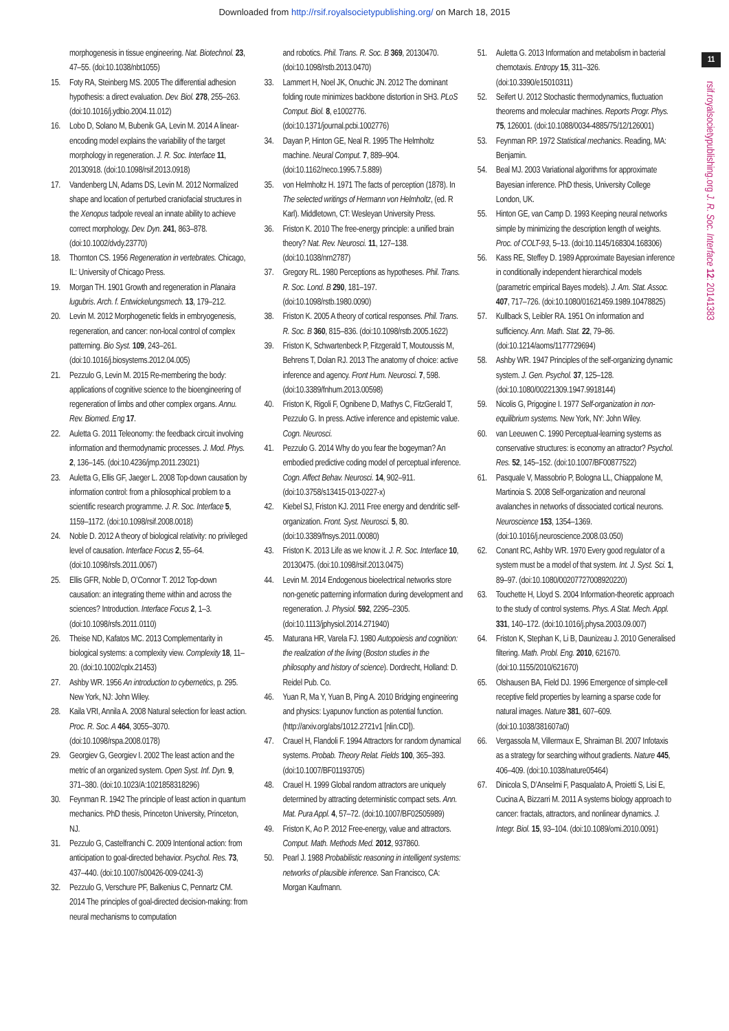Downloaded from http://rsif.royalsocietypublishing.org/ on March 18, 2015
morphogenesis in tissue engineering. Nat. Biotechnol. 23, 47–55. (doi:10.1038/nbt1055)
15. Foty RA, Steinberg MS. 2005 The differential adhesion hypothesis: a direct evaluation. Dev. Biol. 278, 255–263. (doi:10.1016/j.ydbio.2004.11.012)
16. Lobo D, Solano M, Bubenik GA, Levin M. 2014 A linear-encoding model explains the variability of the target morphology in regeneration. J. R. Soc. Interface 11, 20130918. (doi:10.1098/rsif.2013.0918)
17. Vandenberg LN, Adams DS, Levin M. 2012 Normalized shape and location of perturbed craniofacial structures in the Xenopus tadpole reveal an innate ability to achieve correct morphology. Dev. Dyn. 241, 863–878. (doi:10.1002/dvdy.23770)
18. Thornton CS. 1956 Regeneration in vertebrates. Chicago, IL: University of Chicago Press.
19. Morgan TH. 1901 Growth and regeneration in Planaira lugubris. Arch. f. Entwickelungsmech. 13, 179–212.
20. Levin M. 2012 Morphogenetic fields in embryogenesis, regeneration, and cancer: non-local control of complex patterning. Bio Syst. 109, 243–261. (doi:10.1016/j.biosystems.2012.04.005)
21. Pezzulo G, Levin M. 2015 Re-membering the body: applications of cognitive science to the bioengineering of regeneration of limbs and other complex organs. Annu. Rev. Biomed. Eng 17.
22. Auletta G. 2011 Teleonomy: the feedback circuit involving information and thermodynamic processes. J. Mod. Phys. 2, 136–145. (doi:10.4236/jmp.2011.23021)
23. Auletta G, Ellis GF, Jaeger L. 2008 Top-down causation by information control: from a philosophical problem to a scientific research programme. J. R. Soc. Interface 5, 1159–1172. (doi:10.1098/rsif.2008.0018)
24. Noble D. 2012 A theory of biological relativity: no privileged level of causation. Interface Focus 2, 55–64. (doi:10.1098/rsfs.2011.0067)
25. Ellis GFR, Noble D, O’Connor T. 2012 Top-down causation: an integrating theme within and across the sciences? Introduction. Interface Focus 2, 1–3. (doi:10.1098/rsfs.2011.0110)
26. Theise ND, Kafatos MC. 2013 Complementarity in biological systems: a complexity view. Complexity 18, 11–20. (doi:10.1002/cplx.21453)
27. Ashby WR. 1956 An introduction to cybernetics, p. 295. New York, NJ: John Wiley.
28. Kaila VRI, Annila A. 2008 Natural selection for least action. Proc. R. Soc. A 464, 3055–3070. (doi:10.1098/rspa.2008.0178)
29. Georgiev G, Georgiev I. 2002 The least action and the metric of an organized system. Open Syst. Inf. Dyn. 9, 371–380. (doi:10.1023/A:1021858318296)
30. Feynman R. 1942 The principle of least action in quantum mechanics. PhD thesis, Princeton University, Princeton, NJ.
31. Pezzulo G, Castelfranchi C. 2009 Intentional action: from anticipation to goal-directed behavior. Psychol. Res. 73, 437–440. (doi:10.1007/s00426-009-0241-3)
32. Pezzulo G, Verschure PF, Balkenius C, Pennartz CM. 2014 The principles of goal-directed decision-making: from neural mechanisms to computation
and robotics. Phil. Trans. R. Soc. B 369, 20130470. (doi:10.1098/rstb.2013.0470)
33. Lammert H, Noel JK, Onuchic JN. 2012 The dominant folding route minimizes backbone distortion in SH3. PLoS Comput. Biol. 8, e1002776. (doi:10.1371/journal.pcbi.1002776)
34. Dayan P, Hinton GE, Neal R. 1995 The Helmholtz machine. Neural Comput. 7, 889–904. (doi:10.1162/neco.1995.7.5.889)
35. von Helmholtz H. 1971 The facts of perception (1878). In The selected writings of Hermann von Helmholtz, (ed. R Karl). Middletown, CT: Wesleyan University Press.
36. Friston K. 2010 The free-energy principle: a unified brain theory? Nat. Rev. Neurosci. 11, 127–138. (doi:10.1038/nrn2787)
37. Gregory RL. 1980 Perceptions as hypotheses. Phil. Trans. R. Soc. Lond. B 290, 181–197. (doi:10.1098/rstb.1980.0090)
38. Friston K. 2005 A theory of cortical responses. Phil. Trans. R. Soc. B 360, 815–836. (doi:10.1098/rstb.2005.1622)
39. Friston K, Schwartenbeck P, Fitzgerald T, Moutoussis M, Behrens T, Dolan RJ. 2013 The anatomy of choice: active inference and agency. Front Hum. Neurosci. 7, 598. (doi:10.3389/fnhum.2013.00598)
40. Friston K, Rigoli F, Ognibene D, Mathys C, FitzGerald T, Pezzulo G. In press. Active inference and epistemic value. Cogn. Neurosci.
41. Pezzulo G. 2014 Why do you fear the bogeyman? An embodied predictive coding model of perceptual inference. Cogn. Affect Behav. Neurosci. 14, 902–911. (doi:10.3758/s13415-013-0227-x)
42. Kiebel SJ, Friston KJ. 2011 Free energy and dendritic self-organization. Front. Syst. Neurosci. 5, 80. (doi:10.3389/fnsys.2011.00080)
43. Friston K. 2013 Life as we know it. J. R. Soc. Interface 10, 20130475. (doi:10.1098/rsif.2013.0475)
44. Levin M. 2014 Endogenous bioelectrical networks store non-genetic patterning information during development and regeneration. J. Physiol. 592, 2295–2305. (doi:10.1113/jphysiol.2014.271940)
45. Maturana HR, Varela FJ. 1980 Autopoiesis and cognition: the realization of the living (Boston studies in the philosophy and history of science). Dordrecht, Holland: D. Reidel Pub. Co.
46. Yuan R, Ma Y, Yuan B, Ping A. 2010 Bridging engineering and physics: Lyapunov function as potential function. (http://arxiv.org/abs/1012.2721v1 [nlin.CD]).
47. Crauel H, Flandoli F. 1994 Attractors for random dynamical systems. Probab. Theory Relat. Fields 100, 365–393. (doi:10.1007/BF01193705)
48. Crauel H. 1999 Global random attractors are uniquely determined by attracting deterministic compact sets. Ann. Mat. Pura Appl. 4, 57–72. (doi:10.1007/BF02505989)
49. Friston K, Ao P. 2012 Free-energy, value and attractors. Comput. Math. Methods Med. 2012, 937860.
50. Pearl J. 1988 Probabilistic reasoning in intelligent systems: networks of plausible inference. San Francisco, CA: Morgan Kaufmann.
51. Auletta G. 2013 Information and metabolism in bacterial chemotaxis. Entropy 15, 311–326. (doi:10.3390/e15010311)
52. Seifert U. 2012 Stochastic thermodynamics, fluctuation theorems and molecular machines. Reports Progr. Phys. 75, 126001. (doi:10.1088/0034-4885/75/12/126001)
53. Feynman RP. 1972 Statistical mechanics. Reading, MA: Benjamin.
54. Beal MJ. 2003 Variational algorithms for approximate Bayesian inference. PhD thesis, University College London, UK.
55. Hinton GE, van Camp D. 1993 Keeping neural networks simple by minimizing the description length of weights. Proc. of COLT-93, 5–13. (doi:10.1145/168304.168306)
56. Kass RE, Steffey D. 1989 Approximate Bayesian inference in conditionally independent hierarchical models (parametric empirical Bayes models). J. Am. Stat. Assoc. 407, 717–726. (doi:10.1080/01621459.1989.10478825)
57. Kullback S, Leibler RA. 1951 On information and sufficiency. Ann. Math. Stat. 22, 79–86. (doi:10.1214/aoms/1177729694)
58. Ashby WR. 1947 Principles of the self-organizing dynamic system. J. Gen. Psychol. 37, 125–128. (doi:10.1080/00221309.1947.9918144)
59. Nicolis G, Prigogine I. 1977 Self-organization in non-equilibrium systems. New York, NY: John Wiley.
60. van Leeuwen C. 1990 Perceptual-learning systems as conservative structures: is economy an attractor? Psychol. Res. 52, 145–152. (doi:10.1007/BF00877522)
61. Pasquale V, Massobrio P, Bologna LL, Chiappalone M, Martinoia S. 2008 Self-organization and neuronal avalanches in networks of dissociated cortical neurons. Neuroscience 153, 1354–1369. (doi:10.1016/j.neuroscience.2008.03.050)
62. Conant RC, Ashby WR. 1970 Every good regulator of a system must be a model of that system. Int. J. Syst. Sci. 1, 89–97. (doi:10.1080/00207727008920220)
63. Touchette H, Lloyd S. 2004 Information-theoretic approach to the study of control systems. Phys. A Stat. Mech. Appl. 331, 140–172. (doi:10.1016/j.physa.2003.09.007)
64. Friston K, Stephan K, Li B, Daunizeau J. 2010 Generalised filtering. Math. Probl. Eng. 2010, 621670. (doi:10.1155/2010/621670)
65. Olshausen BA, Field DJ. 1996 Emergence of simple-cell receptive field properties by learning a sparse code for natural images. Nature 381, 607–609. (doi:10.1038/381607a0)
66. Vergassola M, Villermaux E, Shraiman BI. 2007 Infotaxis as a strategy for searching without gradients. Nature 445, 406–409. (doi:10.1038/nature05464)
67. Dinicola S, D’Anselmi F, Pasqualato A, Proietti S, Lisi E, Cucina A, Bizzarri M. 2011 A systems biology approach to cancer: fractals, attractors, and nonlinear dynamics. J. Integr. Biol. 15, 93–104. (doi:10.1089/omi.2010.0091)
11
rsif.royalsocietypublishing.org J. R. Soc. Interface 12: 20141383